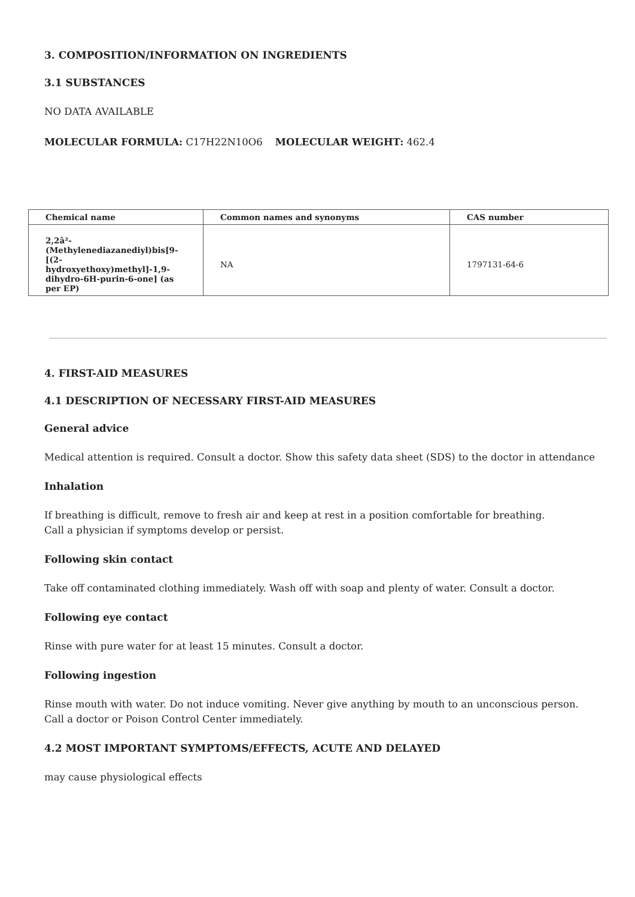3. COMPOSITION/INFORMATION ON INGREDIENTS
3.1 SUBSTANCES
NO DATA AVAILABLE
MOLECULAR FORMULA: C17H22N10O6 MOLECULAR WEIGHT: 462.4
| Chemical name | Common names and synonyms | CAS number |
| --- | --- | --- |
| 2,2â²-(Methylenediazanediyl)bis[9-[(2-hydroxyethoxy)methyl]-1,9-dihydro-6H-purin-6-one] (as per EP) | NA | 1797131-64-6 |
4. FIRST-AID MEASURES
4.1 DESCRIPTION OF NECESSARY FIRST-AID MEASURES
General advice
Medical attention is required. Consult a doctor. Show this safety data sheet (SDS) to the doctor in attendance
Inhalation
If breathing is difficult, remove to fresh air and keep at rest in a position comfortable for breathing.
Call a physician if symptoms develop or persist.
Following skin contact
Take off contaminated clothing immediately. Wash off with soap and plenty of water. Consult a doctor.
Following eye contact
Rinse with pure water for at least 15 minutes. Consult a doctor.
Following ingestion
Rinse mouth with water. Do not induce vomiting. Never give anything by mouth to an unconscious person.
Call a doctor or Poison Control Center immediately.
4.2 MOST IMPORTANT SYMPTOMS/EFFECTS, ACUTE AND DELAYED
may cause physiological effects